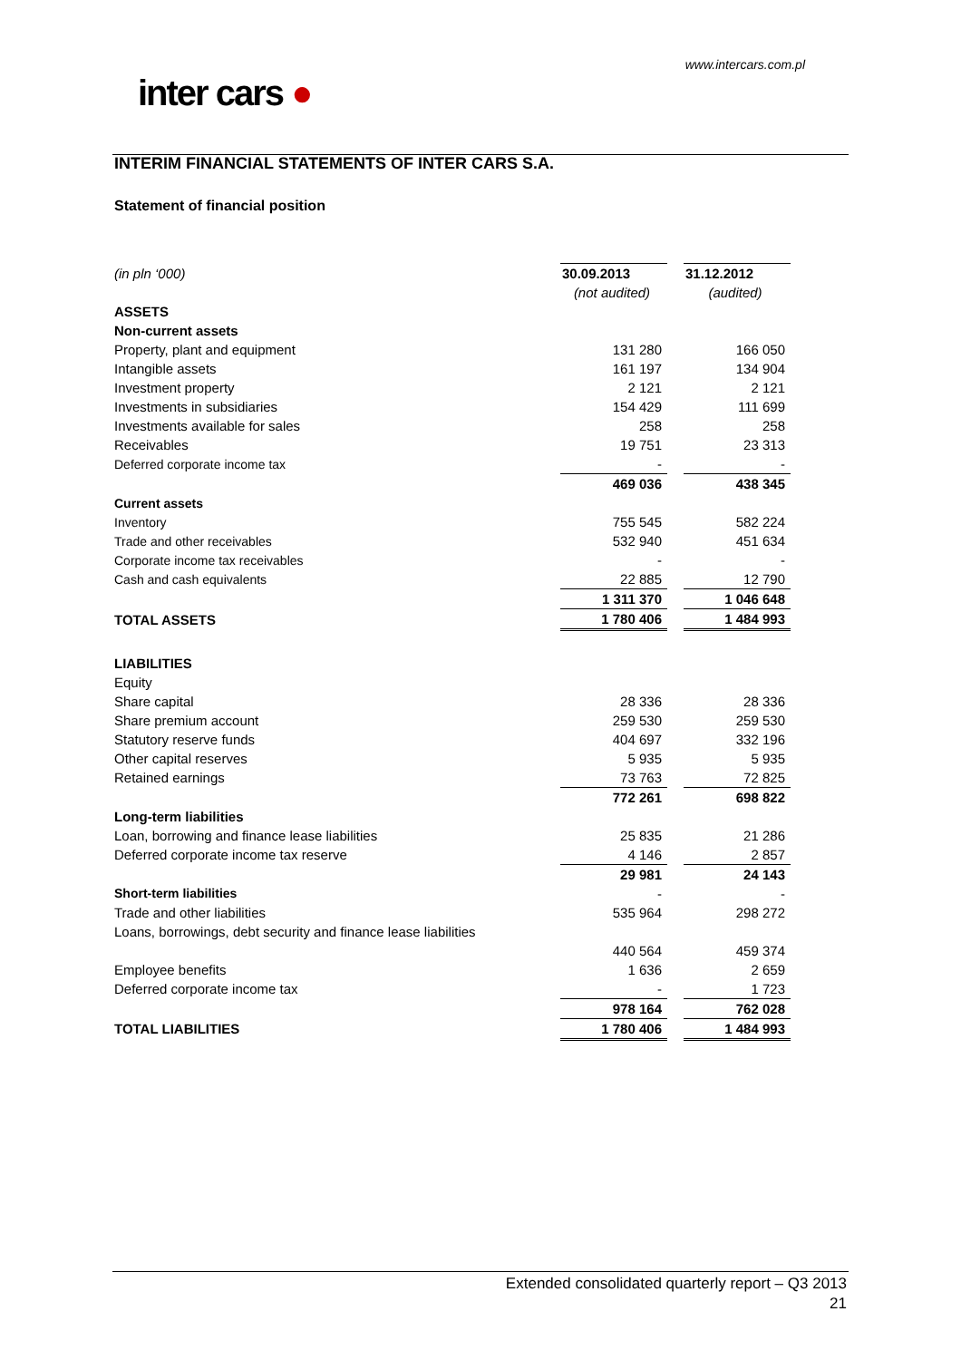www.intercars.com.pl
inter cars ●
INTERIM FINANCIAL STATEMENTS OF INTER CARS S.A.
Statement of financial position
| (in pln ‘000) | 30.09.2013 | | 31.12.2012 |
| | (not audited) | | (audited) |
| ASSETS | | | |
| Non-current assets | | | |
| Property, plant and equipment | 131 280 | | 166 050 |
| Intangible assets | 161 197 | | 134 904 |
| Investment property | 2 121 | | 2 121 |
| Investments in subsidiaries | 154 429 | | 111 699 |
| Investments available for sales | 258 | | 258 |
| Receivables | 19 751 | | 23 313 |
| Deferred corporate income tax | - | | - |
| | 469 036 | | 438 345 |
| Current assets | | | |
| Inventory | 755 545 | | 582 224 |
| Trade and other receivables | 532 940 | | 451 634 |
| Corporate income tax receivables | - | | - |
| Cash and cash equivalents | 22 885 | | 12 790 |
| | 1 311 370 | | 1 046 648 |
| TOTAL ASSETS | 1 780 406 | | 1 484 993 |
| LIABILITIES | | | |
| Equity | | | |
| Share capital | 28 336 | | 28 336 |
| Share premium account | 259 530 | | 259 530 |
| Statutory reserve funds | 404 697 | | 332 196 |
| Other capital reserves | 5 935 | | 5 935 |
| Retained earnings | 73 763 | | 72 825 |
| | 772 261 | | 698 822 |
| Long-term liabilities | | | |
| Loan, borrowing and finance lease liabilities | 25 835 | | 21 286 |
| Deferred corporate income tax reserve | 4 146 | | 2 857 |
| | 29 981 | | 24 143 |
| Short-term liabilities | - | | - |
| Trade and other liabilities | 535 964 | | 298 272 |
| Loans, borrowings, debt security and finance lease liabilities | | | |
| | 440 564 | | 459 374 |
| Employee benefits | 1 636 | | 2 659 |
| Deferred corporate income tax | - | | 1 723 |
| | 978 164 | | 762 028 |
| TOTAL LIABILITIES | 1 780 406 | | 1 484 993 |
Extended consolidated quarterly report – Q3 2013
21